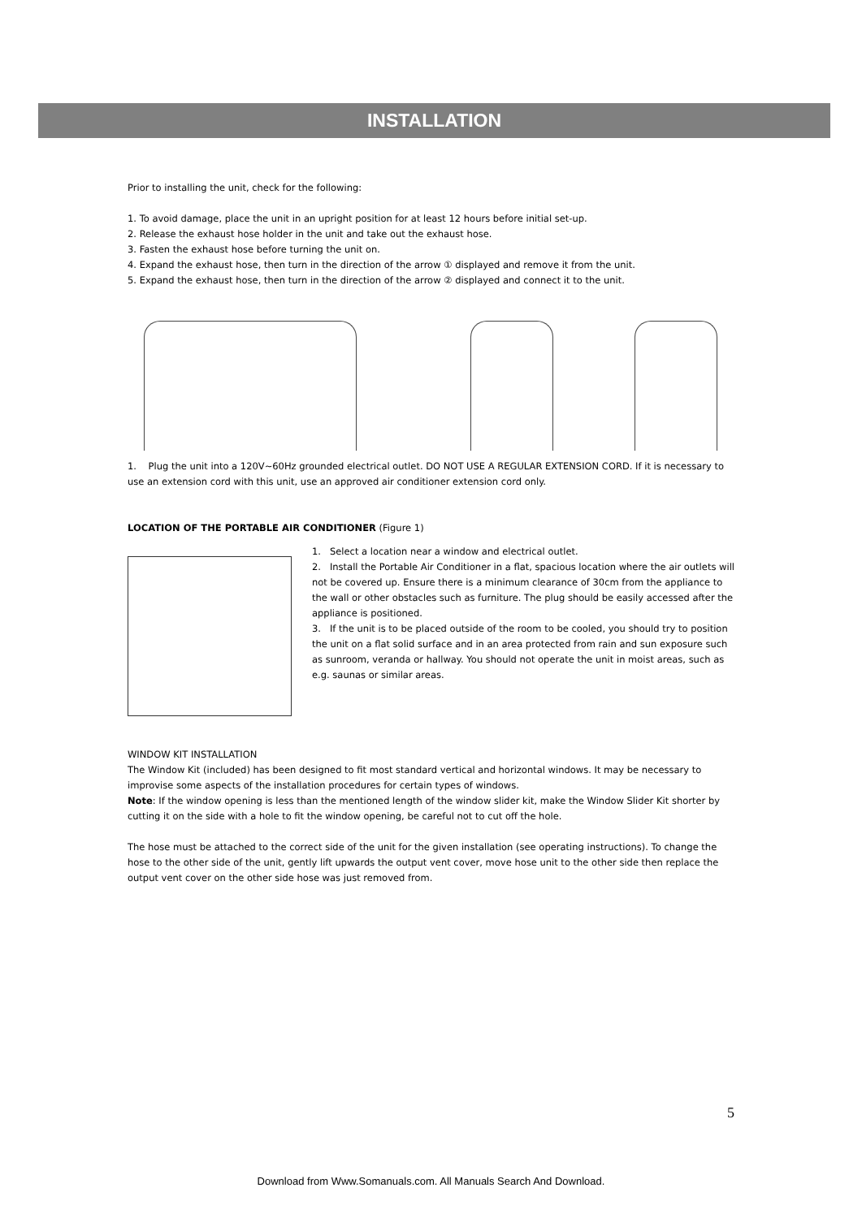INSTALLATION
Prior to installing the unit, check for the following:
1. To avoid damage, place the unit in an upright position for at least 12 hours before initial set-up.
2. Release the exhaust hose holder in the unit and take out the exhaust hose.
3. Fasten the exhaust hose before turning the unit on.
4. Expand the exhaust hose, then turn in the direction of the arrow ① displayed and remove it from the unit.
5. Expand the exhaust hose, then turn in the direction of the arrow ② displayed and connect it to the unit.
1. Plug the unit into a 120V~60Hz grounded electrical outlet. DO NOT USE A REGULAR EXTENSION CORD. If it is necessary to use an extension cord with this unit, use an approved air conditioner extension cord only.
LOCATION OF THE PORTABLE AIR CONDITIONER (Figure 1)
1. Select a location near a window and electrical outlet.
2. Install the Portable Air Conditioner in a flat, spacious location where the air outlets will not be covered up. Ensure there is a minimum clearance of 30cm from the appliance to the wall or other obstacles such as furniture. The plug should be easily accessed after the appliance is positioned.
3. If the unit is to be placed outside of the room to be cooled, you should try to position the unit on a flat solid surface and in an area protected from rain and sun exposure such as sunroom, veranda or hallway. You should not operate the unit in moist areas, such as e.g. saunas or similar areas.
WINDOW KIT INSTALLATION
The Window Kit (included) has been designed to fit most standard vertical and horizontal windows. It may be necessary to improvise some aspects of the installation procedures for certain types of windows.
Note: If the window opening is less than the mentioned length of the window slider kit, make the Window Slider Kit shorter by cutting it on the side with a hole to fit the window opening, be careful not to cut off the hole.
The hose must be attached to the correct side of the unit for the given installation (see operating instructions). To change the hose to the other side of the unit, gently lift upwards the output vent cover, move hose unit to the other side then replace the output vent cover on the other side hose was just removed from.
5
Download from Www.Somanuals.com. All Manuals Search And Download.